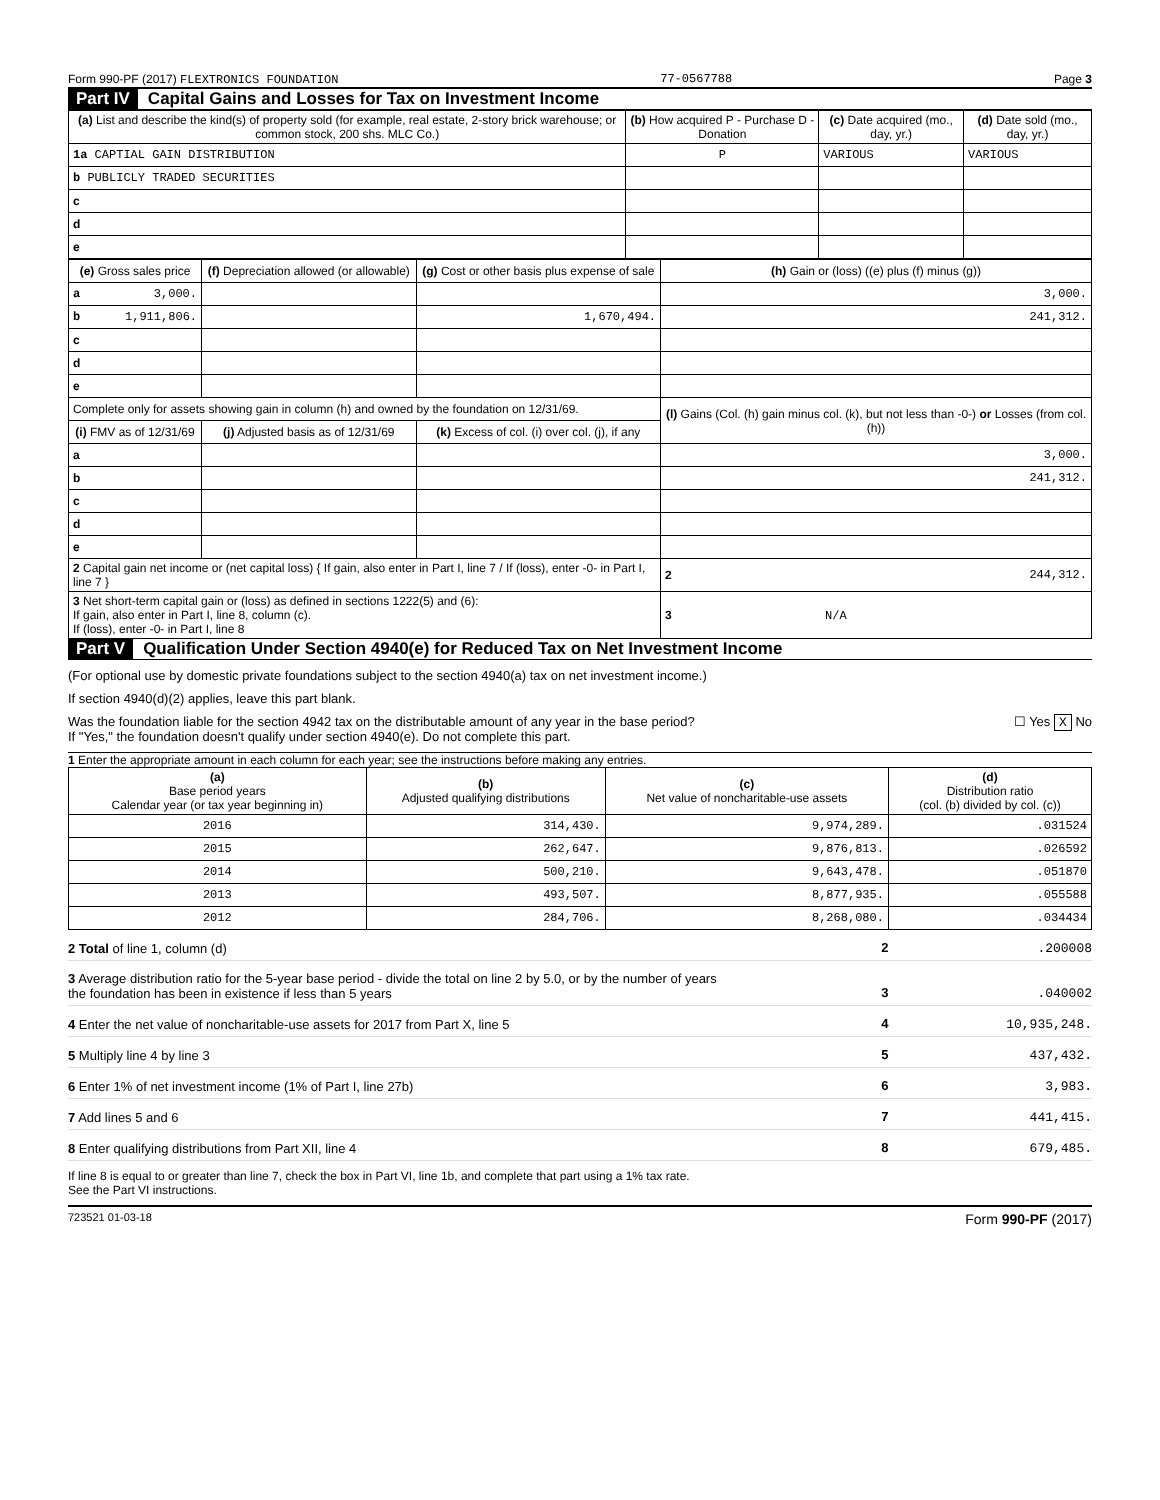Form 990-PF (2017) FLEXTRONICS FOUNDATION 77-0567788 Page 3
Part IV Capital Gains and Losses for Tax on Investment Income
| (a) List and describe the kind(s) of property sold (for example, real estate, 2-story brick warehouse; or common stock, 200 shs. MLC Co.) | (b) How acquired P - Purchase D - Donation | (c) Date acquired (mo., day, yr.) | (d) Date sold (mo., day, yr.) |
| --- | --- | --- | --- |
| 1a CAPTIAL GAIN DISTRIBUTION | P | VARIOUS | VARIOUS |
| b PUBLICLY TRADED SECURITIES | | | |
| c | | | |
| d | | | |
| e | | | |
| (e) Gross sales price | (f) Depreciation allowed (or allowable) | (g) Cost or other basis plus expense of sale | (h) Gain or (loss) ((e) plus (f) minus (g)) |
| --- | --- | --- | --- |
| a 3,000. | | | 3,000. |
| b 1,911,806. | | 1,670,494. | 241,312. |
| c | | | |
| d | | | |
| e | | | |
| Complete only for assets showing gain in column (h) and owned by the foundation on 12/31/69. | | | (l) Gains (Col. (h) gain minus col. (k), but not less than -0-) or Losses (from col. (h)) |
| (i) FMV as of 12/31/69 | (j) Adjusted basis as of 12/31/69 | (k) Excess of col. (i) over col. (j), if any | |
| a | | | 3,000. |
| b | | | 241,312. |
| c | | | |
| d | | | |
| e | | | |
| 2 Capital gain net income or (net capital loss) { If gain, also enter in Part I, line 7 / If (loss), enter -0- in Part I, line 7 } | | | 2 244,312. |
| 3 Net short-term capital gain or (loss) as defined in sections 1222(5) and (6): If gain, also enter in Part I, line 8, column (c). If (loss), enter -0- in Part I, line 8 | | | 3 N/A |
Part V Qualification Under Section 4940(e) for Reduced Tax on Net Investment Income
(For optional use by domestic private foundations subject to the section 4940(a) tax on net investment income.)
If section 4940(d)(2) applies, leave this part blank.
Was the foundation liable for the section 4942 tax on the distributable amount of any year in the base period? ☐ Yes X No
If "Yes," the foundation doesn't qualify under section 4940(e). Do not complete this part.
1 Enter the appropriate amount in each column for each year; see the instructions before making any entries.
| (a) Base period years Calendar year (or tax year beginning in) | (b) Adjusted qualifying distributions | (c) Net value of noncharitable-use assets | (d) Distribution ratio (col. (b) divided by col. (c)) |
| --- | --- | --- | --- |
| 2016 | 314,430. | 9,974,289. | .031524 |
| 2015 | 262,647. | 9,876,813. | .026592 |
| 2014 | 500,210. | 9,643,478. | .051870 |
| 2013 | 493,507. | 8,877,935. | .055588 |
| 2012 | 284,706. | 8,268,080. | .034434 |
2 Total of line 1, column (d) 2 .200008
3 Average distribution ratio for the 5-year base period - divide the total on line 2 by 5.0, or by the number of years
the foundation has been in existence if less than 5 years 3 .040002
4 Enter the net value of noncharitable-use assets for 2017 from Part X, line 5 4 10,935,248.
5 Multiply line 4 by line 3 5 437,432.
6 Enter 1% of net investment income (1% of Part I, line 27b) 6 3,983.
7 Add lines 5 and 6 7 441,415.
8 Enter qualifying distributions from Part XII, line 4 8 679,485.
If line 8 is equal to or greater than line 7, check the box in Part VI, line 1b, and complete that part using a 1% tax rate.
See the Part VI instructions.
723521 01-03-18 Form 990-PF (2017)